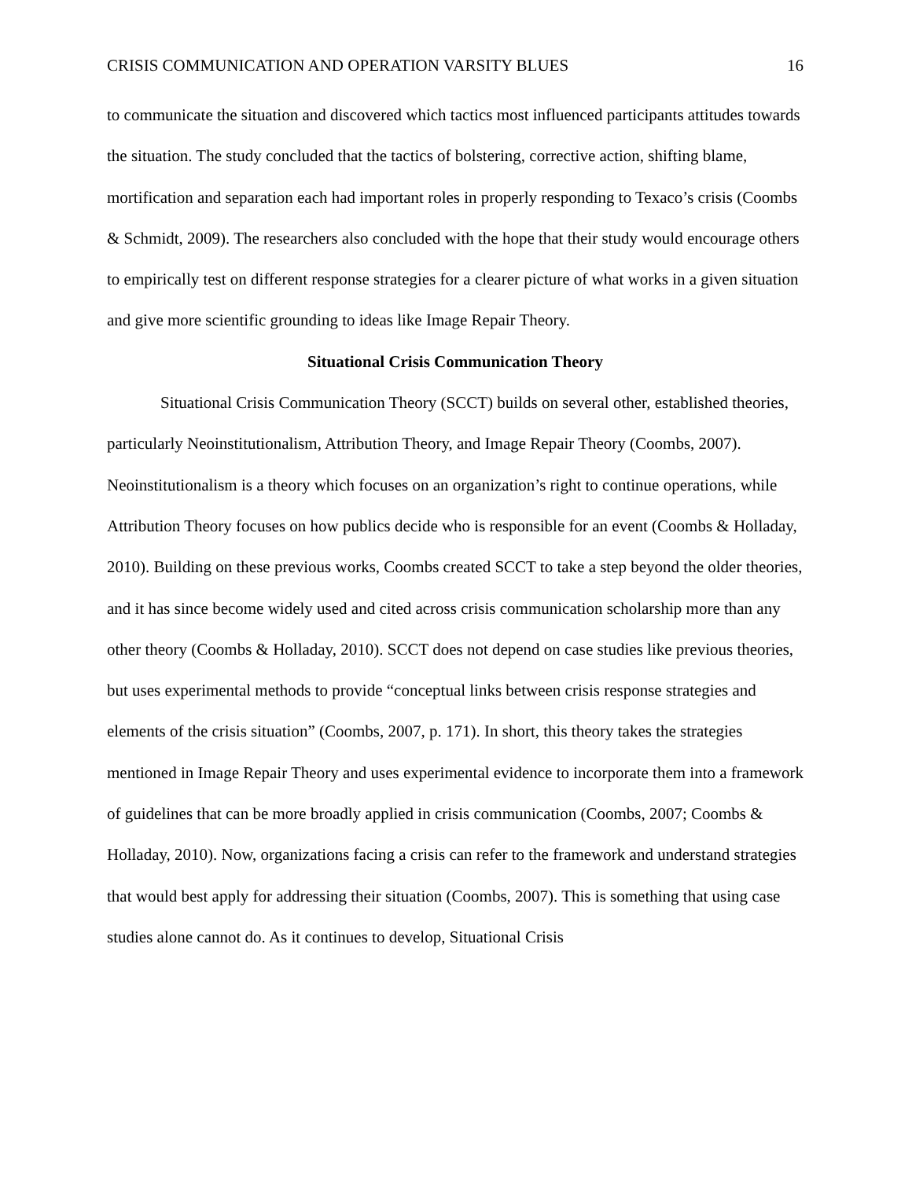CRISIS COMMUNICATION AND OPERATION VARSITY BLUES 16
to communicate the situation and discovered which tactics most influenced participants attitudes towards the situation. The study concluded that the tactics of bolstering, corrective action, shifting blame, mortification and separation each had important roles in properly responding to Texaco’s crisis (Coombs & Schmidt, 2009). The researchers also concluded with the hope that their study would encourage others to empirically test on different response strategies for a clearer picture of what works in a given situation and give more scientific grounding to ideas like Image Repair Theory.
Situational Crisis Communication Theory
Situational Crisis Communication Theory (SCCT) builds on several other, established theories, particularly Neoinstitutionalism, Attribution Theory, and Image Repair Theory (Coombs, 2007). Neoinstitutionalism is a theory which focuses on an organization’s right to continue operations, while Attribution Theory focuses on how publics decide who is responsible for an event (Coombs & Holladay, 2010). Building on these previous works, Coombs created SCCT to take a step beyond the older theories, and it has since become widely used and cited across crisis communication scholarship more than any other theory (Coombs & Holladay, 2010). SCCT does not depend on case studies like previous theories, but uses experimental methods to provide “conceptual links between crisis response strategies and elements of the crisis situation” (Coombs, 2007, p. 171). In short, this theory takes the strategies mentioned in Image Repair Theory and uses experimental evidence to incorporate them into a framework of guidelines that can be more broadly applied in crisis communication (Coombs, 2007; Coombs & Holladay, 2010). Now, organizations facing a crisis can refer to the framework and understand strategies that would best apply for addressing their situation (Coombs, 2007). This is something that using case studies alone cannot do. As it continues to develop, Situational Crisis